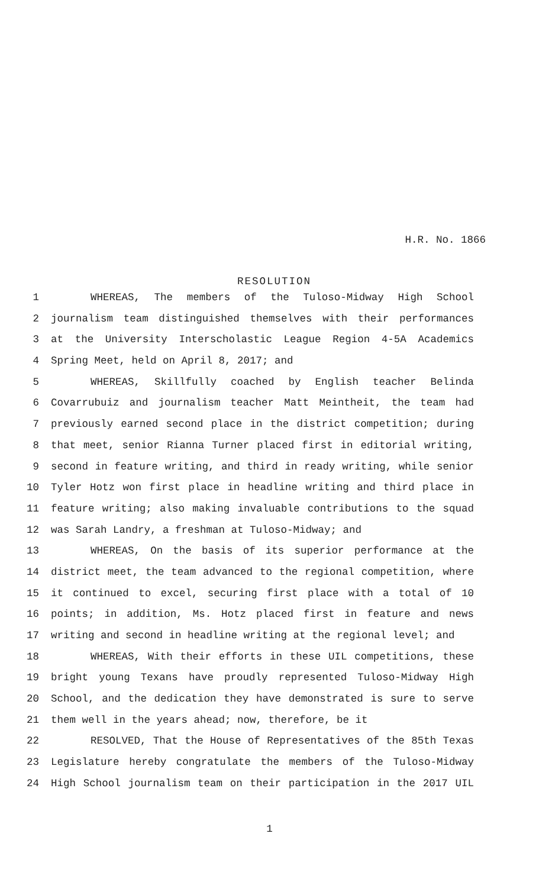H.R. No. 1866
RESOLUTION
1 WHEREAS, The members of the Tuloso-Midway High School
2 journalism team distinguished themselves with their performances
3 at the University Interscholastic League Region 4-5A Academics
4 Spring Meet, held on April 8, 2017; and
5 WHEREAS, Skillfully coached by English teacher Belinda
6 Covarrubuiz and journalism teacher Matt Meintheit, the team had
7 previously earned second place in the district competition; during
8 that meet, senior Rianna Turner placed first in editorial writing,
9 second in feature writing, and third in ready writing, while senior
10 Tyler Hotz won first place in headline writing and third place in
11 feature writing; also making invaluable contributions to the squad
12 was Sarah Landry, a freshman at Tuloso-Midway; and
13 WHEREAS, On the basis of its superior performance at the
14 district meet, the team advanced to the regional competition, where
15 it continued to excel, securing first place with a total of 10
16 points; in addition, Ms. Hotz placed first in feature and news
17 writing and second in headline writing at the regional level; and
18 WHEREAS, With their efforts in these UIL competitions, these
19 bright young Texans have proudly represented Tuloso-Midway High
20 School, and the dedication they have demonstrated is sure to serve
21 them well in the years ahead; now, therefore, be it
22 RESOLVED, That the House of Representatives of the 85th Texas
23 Legislature hereby congratulate the members of the Tuloso-Midway
24 High School journalism team on their participation in the 2017 UIL
1